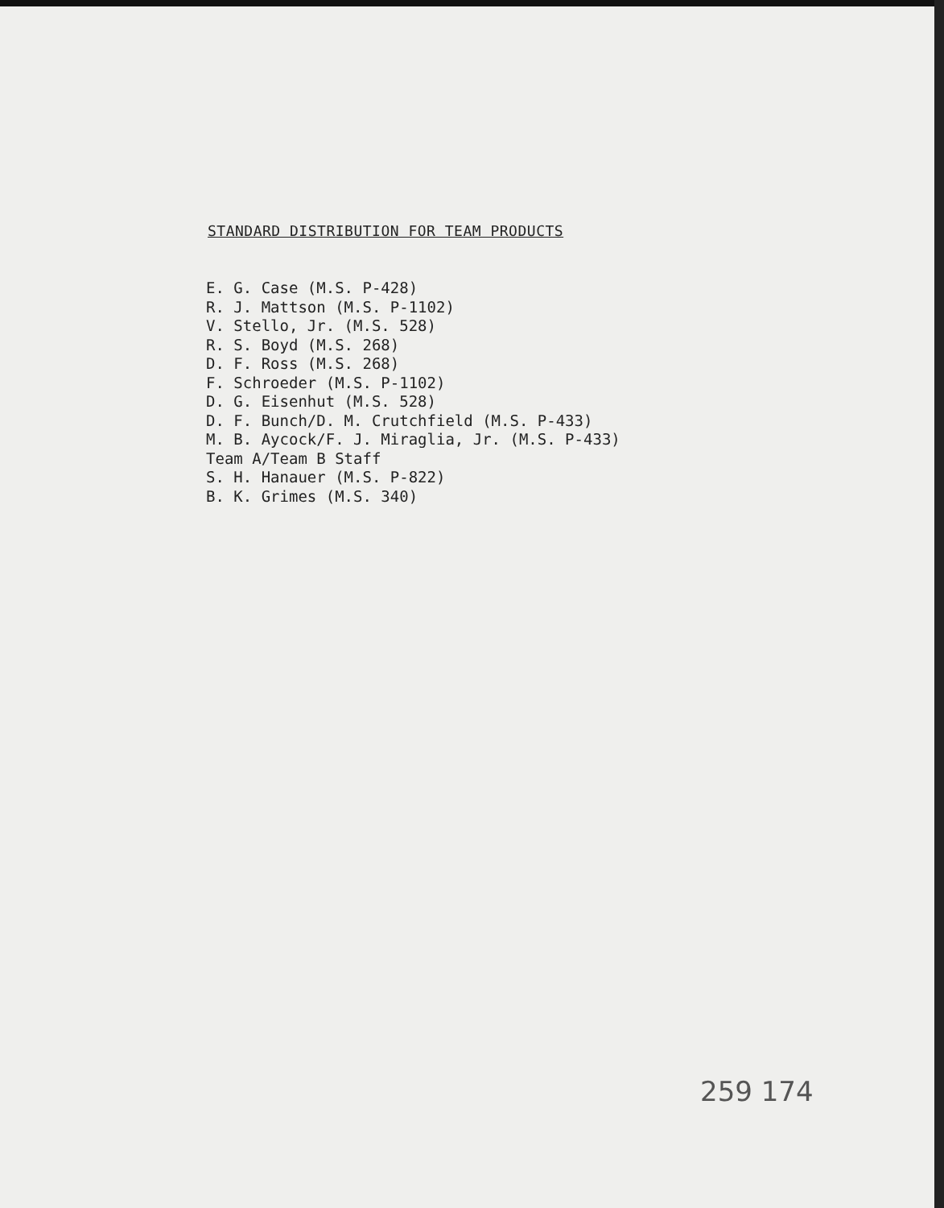STANDARD DISTRIBUTION FOR TEAM PRODUCTS
E. G. Case (M.S. P-428)
R. J. Mattson (M.S. P-1102)
V. Stello, Jr. (M.S. 528)
R. S. Boyd (M.S. 268)
D. F. Ross (M.S. 268)
F. Schroeder (M.S. P-1102)
D. G. Eisenhut (M.S. 528)
D. F. Bunch/D. M. Crutchfield (M.S. P-433)
M. B. Aycock/F. J. Miraglia, Jr. (M.S. P-433)
Team A/Team B Staff
S. H. Hanauer (M.S. P-822)
B. K. Grimes (M.S. 340)
259 174